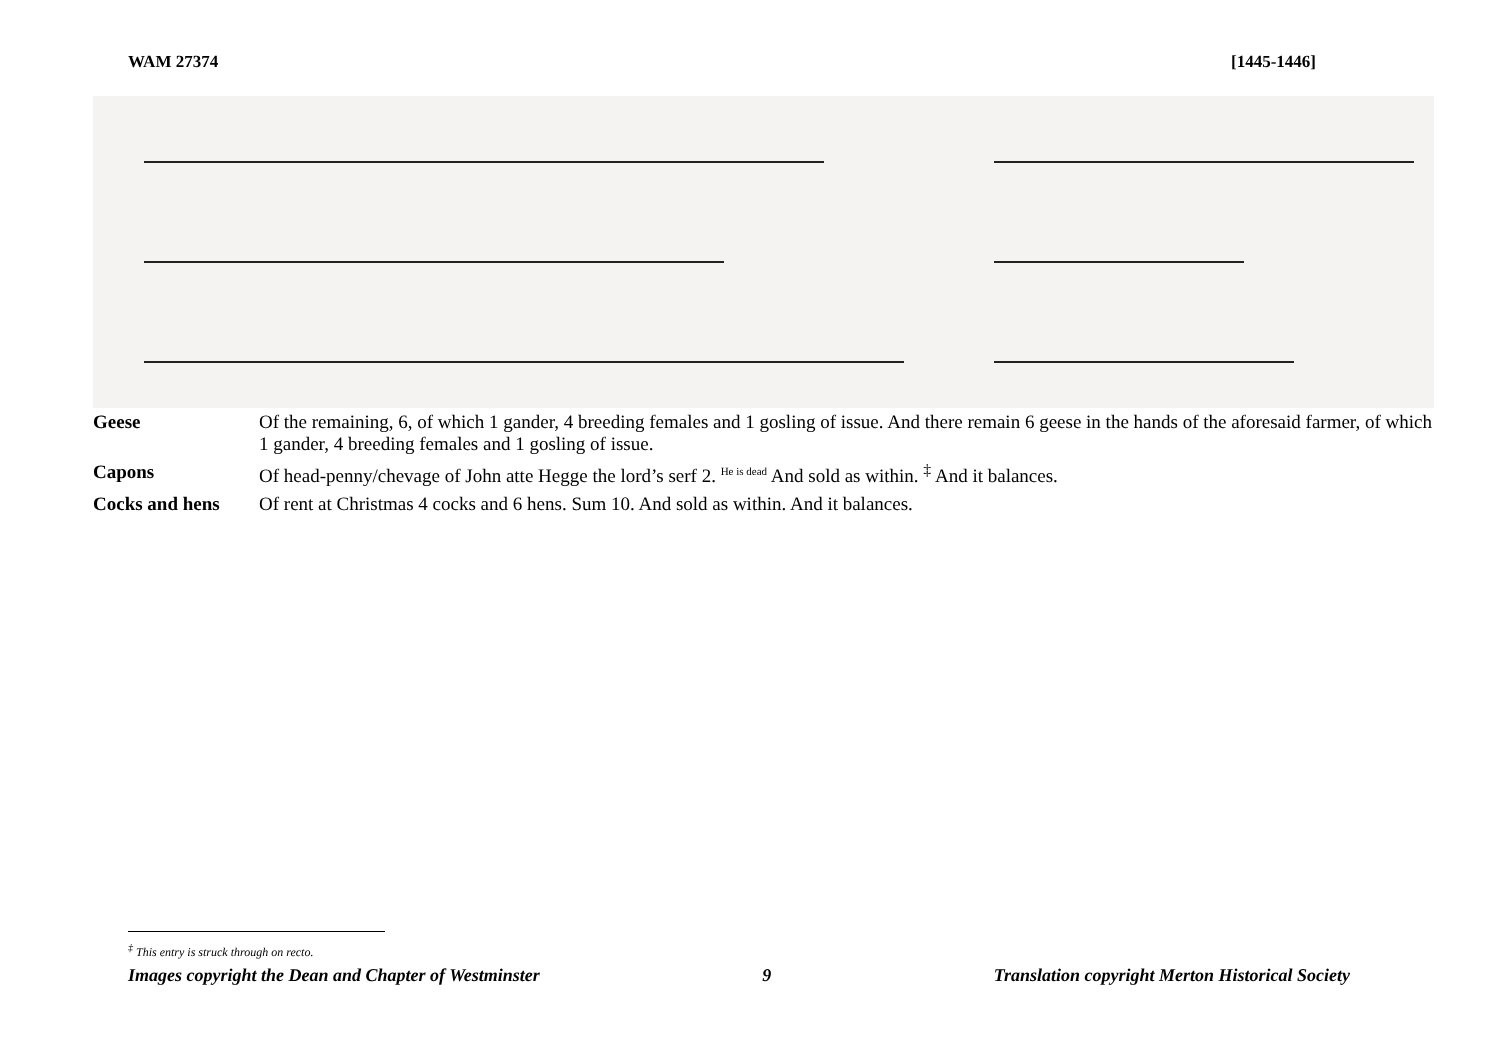WAM 27374 [1445-1446]
| Geese | Of the remaining, 6, of which 1 gander, 4 breeding females and 1 gosling of issue. And there remain 6 geese in the hands of the aforesaid farmer, of which 1 gander, 4 breeding females and 1 gosling of issue. |
| Capons | Of head-penny/chevage of John atte Hegge the lord’s serf 2. <sup>He is dead</sup> And sold as within. <sup>‡</sup> And it balances. |
| Cocks and hens | Of rent at Christmas 4 cocks and 6 hens. Sum 10. And sold as within. And it balances. |
<sup>‡</sup> This entry is struck through on recto.
Images copyright the Dean and Chapter of Westminster 9 Translation copyright Merton Historical Society